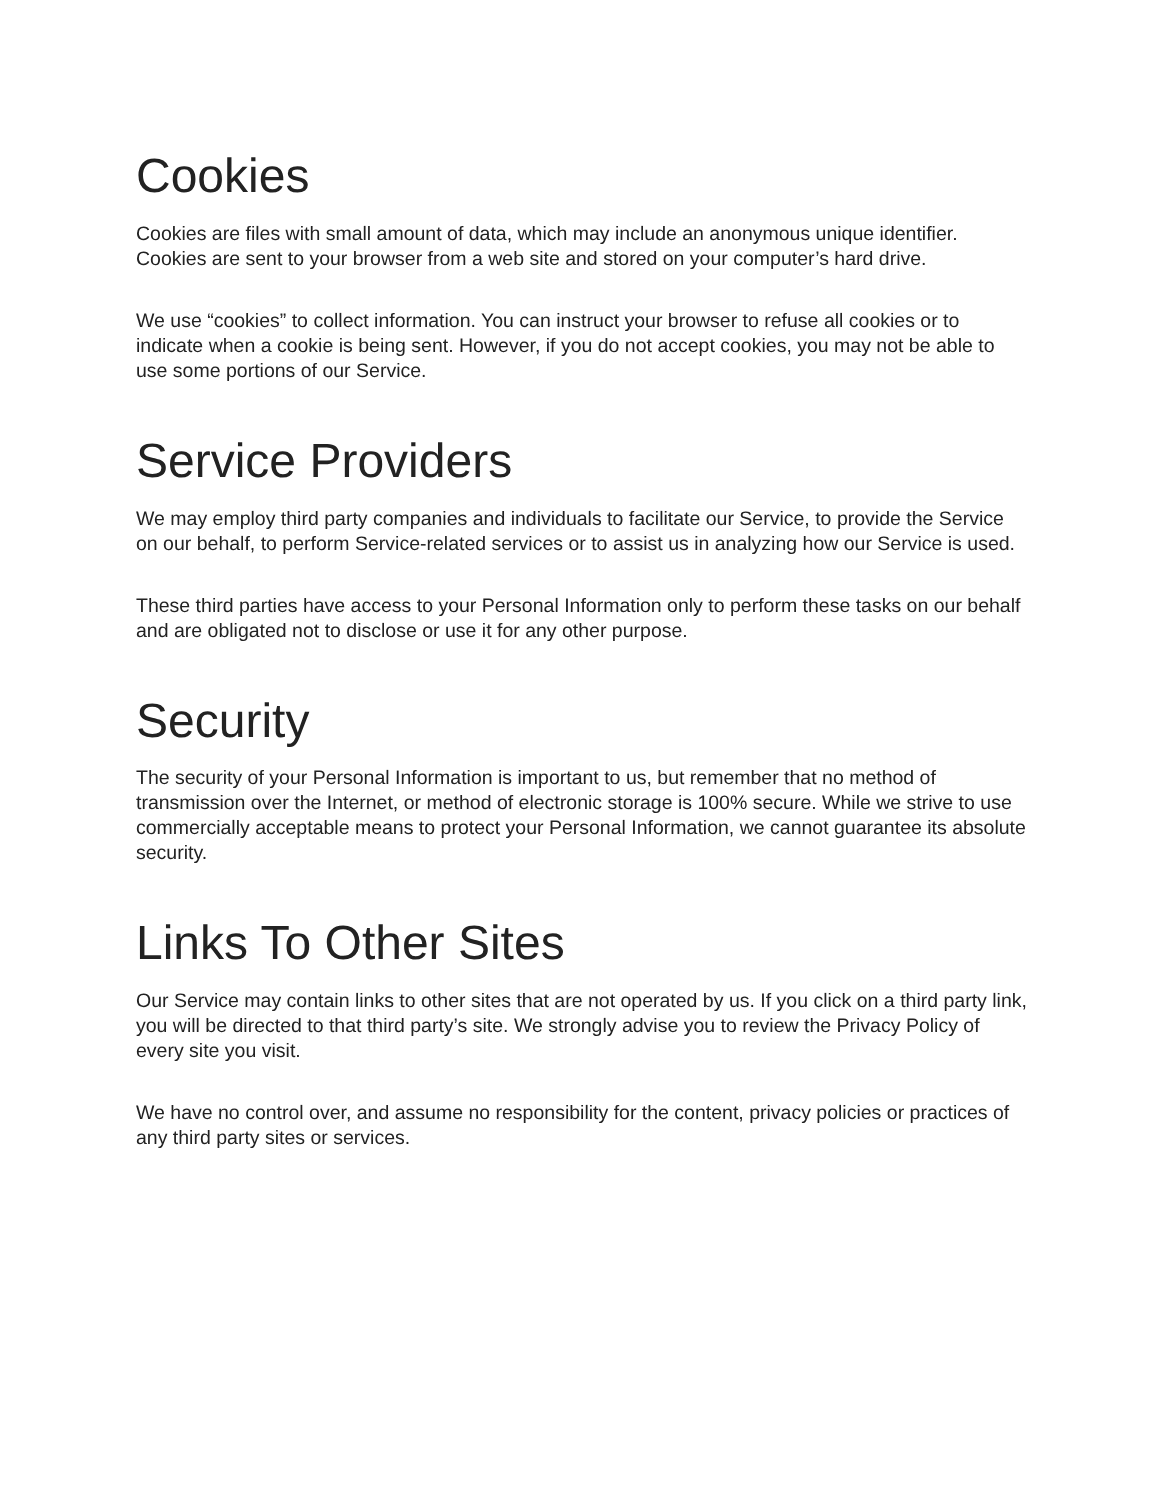Cookies
Cookies are files with small amount of data, which may include an anonymous unique identifier. Cookies are sent to your browser from a web site and stored on your computer’s hard drive.
We use “cookies” to collect information. You can instruct your browser to refuse all cookies or to indicate when a cookie is being sent. However, if you do not accept cookies, you may not be able to use some portions of our Service.
Service Providers
We may employ third party companies and individuals to facilitate our Service, to provide the Service on our behalf, to perform Service-related services or to assist us in analyzing how our Service is used.
These third parties have access to your Personal Information only to perform these tasks on our behalf and are obligated not to disclose or use it for any other purpose.
Security
The security of your Personal Information is important to us, but remember that no method of transmission over the Internet, or method of electronic storage is 100% secure. While we strive to use commercially acceptable means to protect your Personal Information, we cannot guarantee its absolute security.
Links To Other Sites
Our Service may contain links to other sites that are not operated by us. If you click on a third party link, you will be directed to that third party’s site. We strongly advise you to review the Privacy Policy of every site you visit.
We have no control over, and assume no responsibility for the content, privacy policies or practices of any third party sites or services.